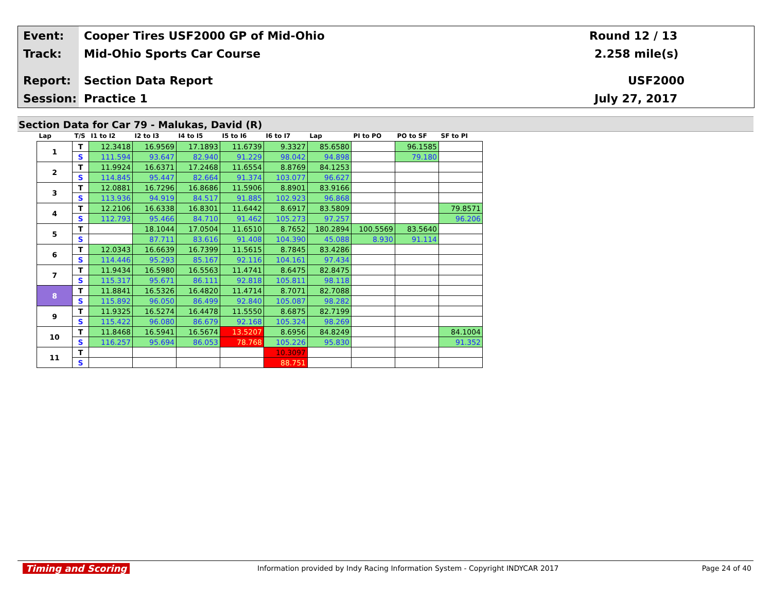Event:
Cooper Tires USF2000 GP of Mid-Ohio
Round 12 / 13
Track: Mid-Ohio Sports Car Course 2.258 mile(s)
Report: Section Data Report USF2000
Session: Practice 1 July 27, 2017
Section Data for Car 79 - Malukas, David (R)
| Lap | T/S | I1 to I2 | I2 to I3 | I4 to I5 | I5 to I6 | I6 to I7 | Lap | PI to PO | PO to SF | SF to PI |
| --- | --- | --- | --- | --- | --- | --- | --- | --- | --- | --- |
| 1 | T | 12.3418 | 16.9569 | 17.1893 | 11.6739 | 9.3327 | 85.6580 | | 96.1585 | |
| | S | 111.594 | 93.647 | 82.940 | 91.229 | 98.042 | 94.898 | | 79.180 | |
| 2 | T | 11.9924 | 16.6371 | 17.2468 | 11.6554 | 8.8769 | 84.1253 | | | |
| | S | 114.845 | 95.447 | 82.664 | 91.374 | 103.077 | 96.627 | | | |
| 3 | T | 12.0881 | 16.7296 | 16.8686 | 11.5906 | 8.8901 | 83.9166 | | | |
| | S | 113.936 | 94.919 | 84.517 | 91.885 | 102.923 | 96.868 | | | |
| 4 | T | 12.2106 | 16.6338 | 16.8301 | 11.6442 | 8.6917 | 83.5809 | | | 79.8571 |
| | S | 112.793 | 95.466 | 84.710 | 91.462 | 105.273 | 97.257 | | | 96.206 |
| 5 | T | | 18.1044 | 17.0504 | 11.6510 | 8.7652 | 180.2894 | 100.5569 | 83.5640 | |
| | S | | 87.711 | 83.616 | 91.408 | 104.390 | 45.088 | 8.930 | 91.114 | |
| 6 | T | 12.0343 | 16.6639 | 16.7399 | 11.5615 | 8.7845 | 83.4286 | | | |
| | S | 114.446 | 95.293 | 85.167 | 92.116 | 104.161 | 97.434 | | | |
| 7 | T | 11.9434 | 16.5980 | 16.5563 | 11.4741 | 8.6475 | 82.8475 | | | |
| | S | 115.317 | 95.671 | 86.111 | 92.818 | 105.811 | 98.118 | | | |
| 8 | T | 11.8841 | 16.5326 | 16.4820 | 11.4714 | 8.7071 | 82.7088 | | | |
| | S | 115.892 | 96.050 | 86.499 | 92.840 | 105.087 | 98.282 | | | |
| 9 | T | 11.9325 | 16.5274 | 16.4478 | 11.5550 | 8.6875 | 82.7199 | | | |
| | S | 115.422 | 96.080 | 86.679 | 92.168 | 105.324 | 98.269 | | | |
| 10 | T | 11.8468 | 16.5941 | 16.5674 | 13.5207 | 8.6956 | 84.8249 | | | 84.1004 |
| | S | 116.257 | 95.694 | 86.053 | 78.768 | 105.226 | 95.830 | | | 91.352 |
| 11 | T | | | | | 10.3097 | | | | |
| | S | | | | | 88.751 | | | | |
Timing and Scoring Information provided by Indy Racing Information System - Copyright INDYCAR 2017 Page 24 of 40